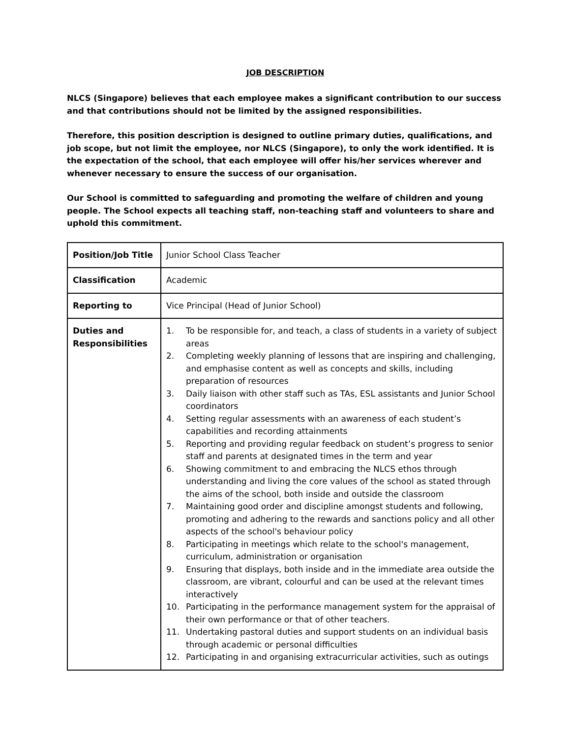JOB DESCRIPTION
NLCS (Singapore) believes that each employee makes a significant contribution to our success and that contributions should not be limited by the assigned responsibilities.
Therefore, this position description is designed to outline primary duties, qualifications, and job scope, but not limit the employee, nor NLCS (Singapore), to only the work identified. It is the expectation of the school, that each employee will offer his/her services wherever and whenever necessary to ensure the success of our organisation.
Our School is committed to safeguarding and promoting the welfare of children and young people. The School expects all teaching staff, non-teaching staff and volunteers to share and uphold this commitment.
| Position/Job Title | Junior School Class Teacher |
| Classification | Academic |
| Reporting to | Vice Principal (Head of Junior School) |
| Duties and Responsibilities | 1. To be responsible for, and teach, a class of students in a variety of subject areas 2. Completing weekly planning of lessons that are inspiring and challenging, and emphasise content as well as concepts and skills, including preparation of resources 3. Daily liaison with other staff such as TAs, ESL assistants and Junior School coordinators 4. Setting regular assessments with an awareness of each student’s capabilities and recording attainments 5. Reporting and providing regular feedback on student’s progress to senior staff and parents at designated times in the term and year 6. Showing commitment to and embracing the NLCS ethos through understanding and living the core values of the school as stated through the aims of the school, both inside and outside the classroom 7. Maintaining good order and discipline amongst students and following, promoting and adhering to the rewards and sanctions policy and all other aspects of the school's behaviour policy 8. Participating in meetings which relate to the school's management, curriculum, administration or organisation 9. Ensuring that displays, both inside and in the immediate area outside the classroom, are vibrant, colourful and can be used at the relevant times interactively 10. Participating in the performance management system for the appraisal of their own performance or that of other teachers. 11. Undertaking pastoral duties and support students on an individual basis through academic or personal difficulties 12. Participating in and organising extracurricular activities, such as outings |